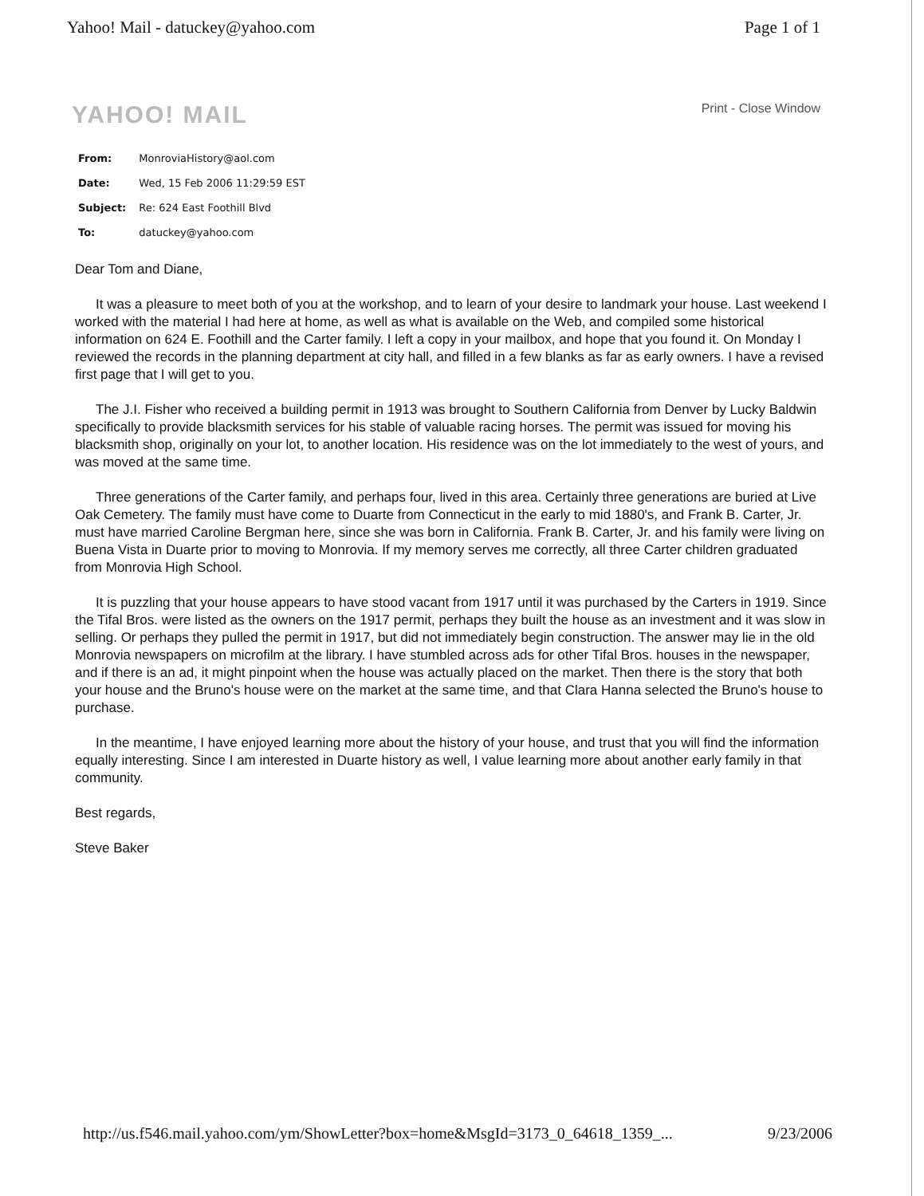Yahoo! Mail - datuckey@yahoo.com Page 1 of 1
YAHOO! MAIL Print - Close Window
| From: | MonroviaHistory@aol.com |
| Date: | Wed, 15 Feb 2006 11:29:59 EST |
| Subject: | Re: 624 East Foothill Blvd |
| To: | datuckey@yahoo.com |
Dear Tom and Diane,
It was a pleasure to meet both of you at the workshop, and to learn of your desire to landmark your house. Last weekend I worked with the material I had here at home, as well as what is available on the Web, and compiled some historical information on 624 E. Foothill and the Carter family. I left a copy in your mailbox, and hope that you found it. On Monday I reviewed the records in the planning department at city hall, and filled in a few blanks as far as early owners. I have a revised first page that I will get to you.
The J.I. Fisher who received a building permit in 1913 was brought to Southern California from Denver by Lucky Baldwin specifically to provide blacksmith services for his stable of valuable racing horses. The permit was issued for moving his blacksmith shop, originally on your lot, to another location. His residence was on the lot immediately to the west of yours, and was moved at the same time.
Three generations of the Carter family, and perhaps four, lived in this area. Certainly three generations are buried at Live Oak Cemetery. The family must have come to Duarte from Connecticut in the early to mid 1880's, and Frank B. Carter, Jr. must have married Caroline Bergman here, since she was born in California. Frank B. Carter, Jr. and his family were living on Buena Vista in Duarte prior to moving to Monrovia. If my memory serves me correctly, all three Carter children graduated from Monrovia High School.
It is puzzling that your house appears to have stood vacant from 1917 until it was purchased by the Carters in 1919. Since the Tifal Bros. were listed as the owners on the 1917 permit, perhaps they built the house as an investment and it was slow in selling. Or perhaps they pulled the permit in 1917, but did not immediately begin construction. The answer may lie in the old Monrovia newspapers on microfilm at the library. I have stumbled across ads for other Tifal Bros. houses in the newspaper, and if there is an ad, it might pinpoint when the house was actually placed on the market. Then there is the story that both your house and the Bruno's house were on the market at the same time, and that Clara Hanna selected the Bruno's house to purchase.
In the meantime, I have enjoyed learning more about the history of your house, and trust that you will find the information equally interesting. Since I am interested in Duarte history as well, I value learning more about another early family in that community.
Best regards,
Steve Baker
http://us.f546.mail.yahoo.com/ym/ShowLetter?box=home&MsgId=3173_0_64618_1359_... 9/23/2006